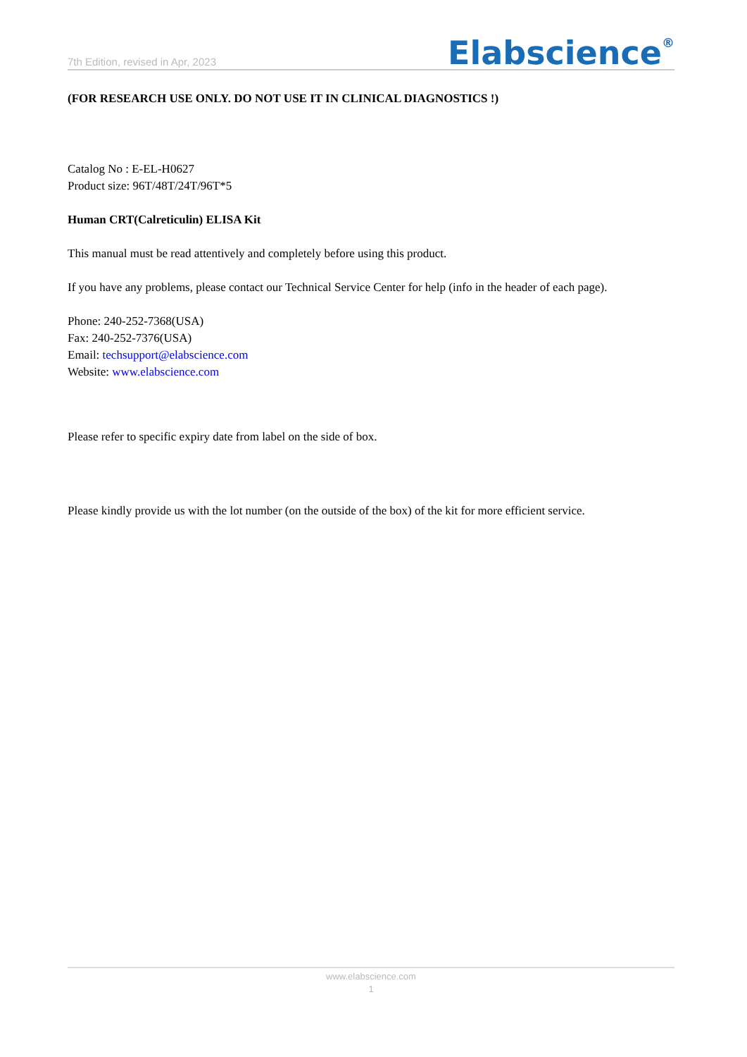7th Edition, revised in Apr, 2023 Elabscience<sup>®</sup>
(FOR RESEARCH USE ONLY. DO NOT USE IT IN CLINICAL DIAGNOSTICS !)
Catalog No : E-EL-H0627
Product size: 96T/48T/24T/96T*5
Human CRT(Calreticulin) ELISA Kit
This manual must be read attentively and completely before using this product.
If you have any problems, please contact our Technical Service Center for help (info in the header of each page).
Phone: 240-252-7368(USA)
Fax: 240-252-7376(USA)
Email: techsupport@elabscience.com
Website: www.elabscience.com
Please refer to specific expiry date from label on the side of box.
Please kindly provide us with the lot number (on the outside of the box) of the kit for more efficient service.
www.elabscience.com
1